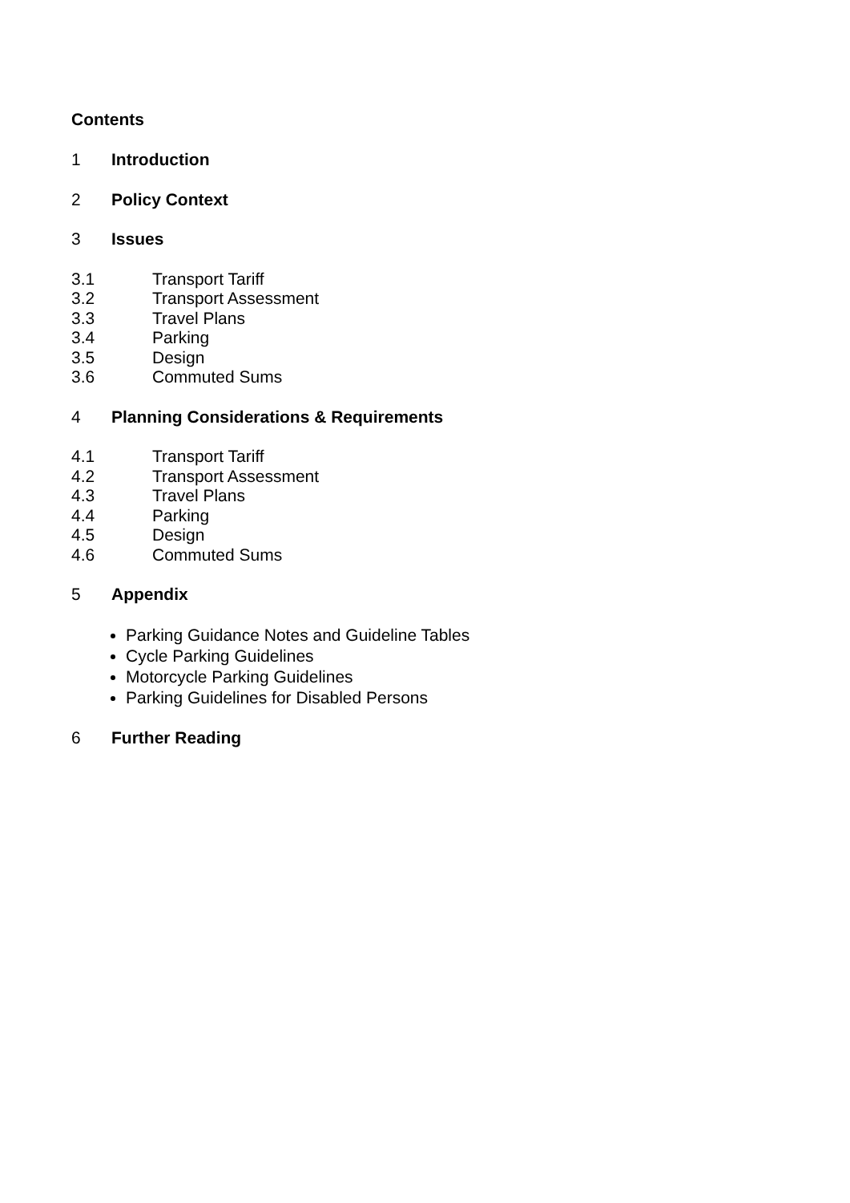Contents
1 Introduction
2 Policy Context
3 Issues
3.1 Transport Tariff
3.2 Transport Assessment
3.3 Travel Plans
3.4 Parking
3.5 Design
3.6 Commuted Sums
4 Planning Considerations & Requirements
4.1 Transport Tariff
4.2 Transport Assessment
4.3 Travel Plans
4.4 Parking
4.5 Design
4.6 Commuted Sums
5 Appendix
Parking Guidance Notes and Guideline Tables
Cycle Parking Guidelines
Motorcycle Parking Guidelines
Parking Guidelines for Disabled Persons
6 Further Reading